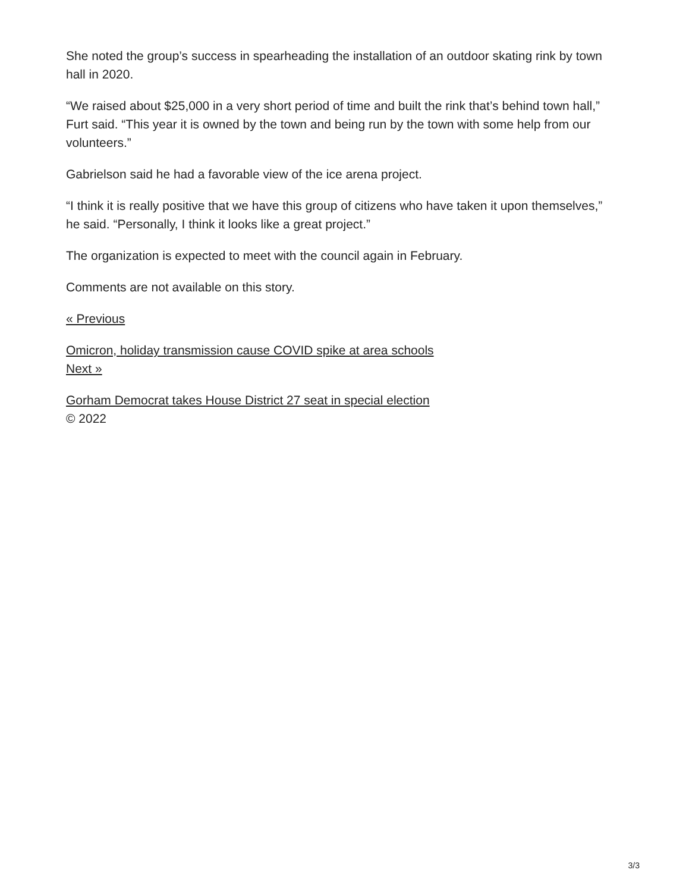She noted the group’s success in spearheading the installation of an outdoor skating rink by town hall in 2020.
“We raised about $25,000 in a very short period of time and built the rink that’s behind town hall,” Furt said. “This year it is owned by the town and being run by the town with some help from our volunteers.”
Gabrielson said he had a favorable view of the ice arena project.
“I think it is really positive that we have this group of citizens who have taken it upon themselves,” he said. “Personally, I think it looks like a great project.”
The organization is expected to meet with the council again in February.
Comments are not available on this story.
« Previous
Omicron, holiday transmission cause COVID spike at area schools
Next »
Gorham Democrat takes House District 27 seat in special election
© 2022
3/3